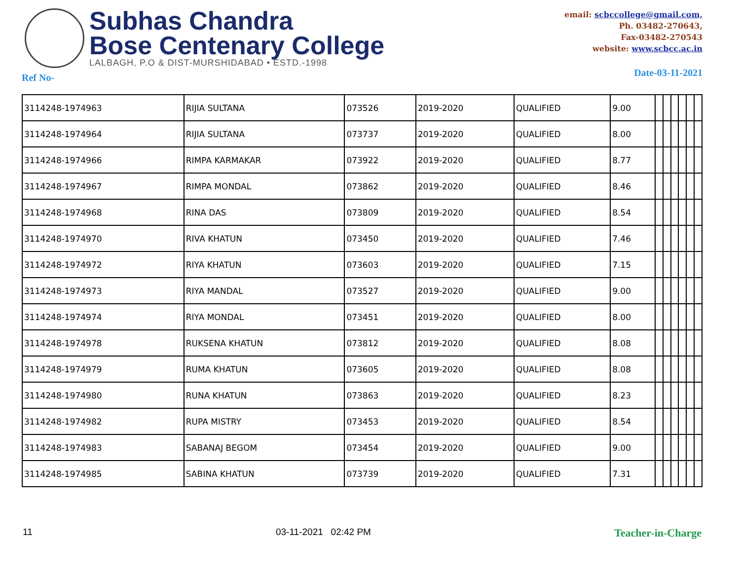Subhas Chandra
Bose Centenary College
LALBAGH, P.O & DIST-MURSHIDABAD • ESTD.-1998
email: scbccollege@gmail.com,
Ph. 03482-270643,
Fax-03482-270543
website: www.scbcc.ac.in
Ref No- Date-03-11-2021
| 3114248-1974963 | RIJIA SULTANA | 073526 | 2019-2020 | QUALIFIED | 9.00 | | | | | | |
| 3114248-1974964 | RIJIA SULTANA | 073737 | 2019-2020 | QUALIFIED | 8.00 | | | | | | |
| 3114248-1974966 | RIMPA KARMAKAR | 073922 | 2019-2020 | QUALIFIED | 8.77 | | | | | | |
| 3114248-1974967 | RIMPA MONDAL | 073862 | 2019-2020 | QUALIFIED | 8.46 | | | | | | |
| 3114248-1974968 | RINA DAS | 073809 | 2019-2020 | QUALIFIED | 8.54 | | | | | | |
| 3114248-1974970 | RIVA KHATUN | 073450 | 2019-2020 | QUALIFIED | 7.46 | | | | | | |
| 3114248-1974972 | RIYA KHATUN | 073603 | 2019-2020 | QUALIFIED | 7.15 | | | | | | |
| 3114248-1974973 | RIYA MANDAL | 073527 | 2019-2020 | QUALIFIED | 9.00 | | | | | | |
| 3114248-1974974 | RIYA MONDAL | 073451 | 2019-2020 | QUALIFIED | 8.00 | | | | | | |
| 3114248-1974978 | RUKSENA KHATUN | 073812 | 2019-2020 | QUALIFIED | 8.08 | | | | | | |
| 3114248-1974979 | RUMA KHATUN | 073605 | 2019-2020 | QUALIFIED | 8.08 | | | | | | |
| 3114248-1974980 | RUNA KHATUN | 073863 | 2019-2020 | QUALIFIED | 8.23 | | | | | | |
| 3114248-1974982 | RUPA MISTRY | 073453 | 2019-2020 | QUALIFIED | 8.54 | | | | | | |
| 3114248-1974983 | SABANAJ BEGOM | 073454 | 2019-2020 | QUALIFIED | 9.00 | | | | | | |
| 3114248-1974985 | SABINA KHATUN | 073739 | 2019-2020 | QUALIFIED | 7.31 | | | | | | |
11 03-11-2021 02:42 PM Teacher-in-Charge